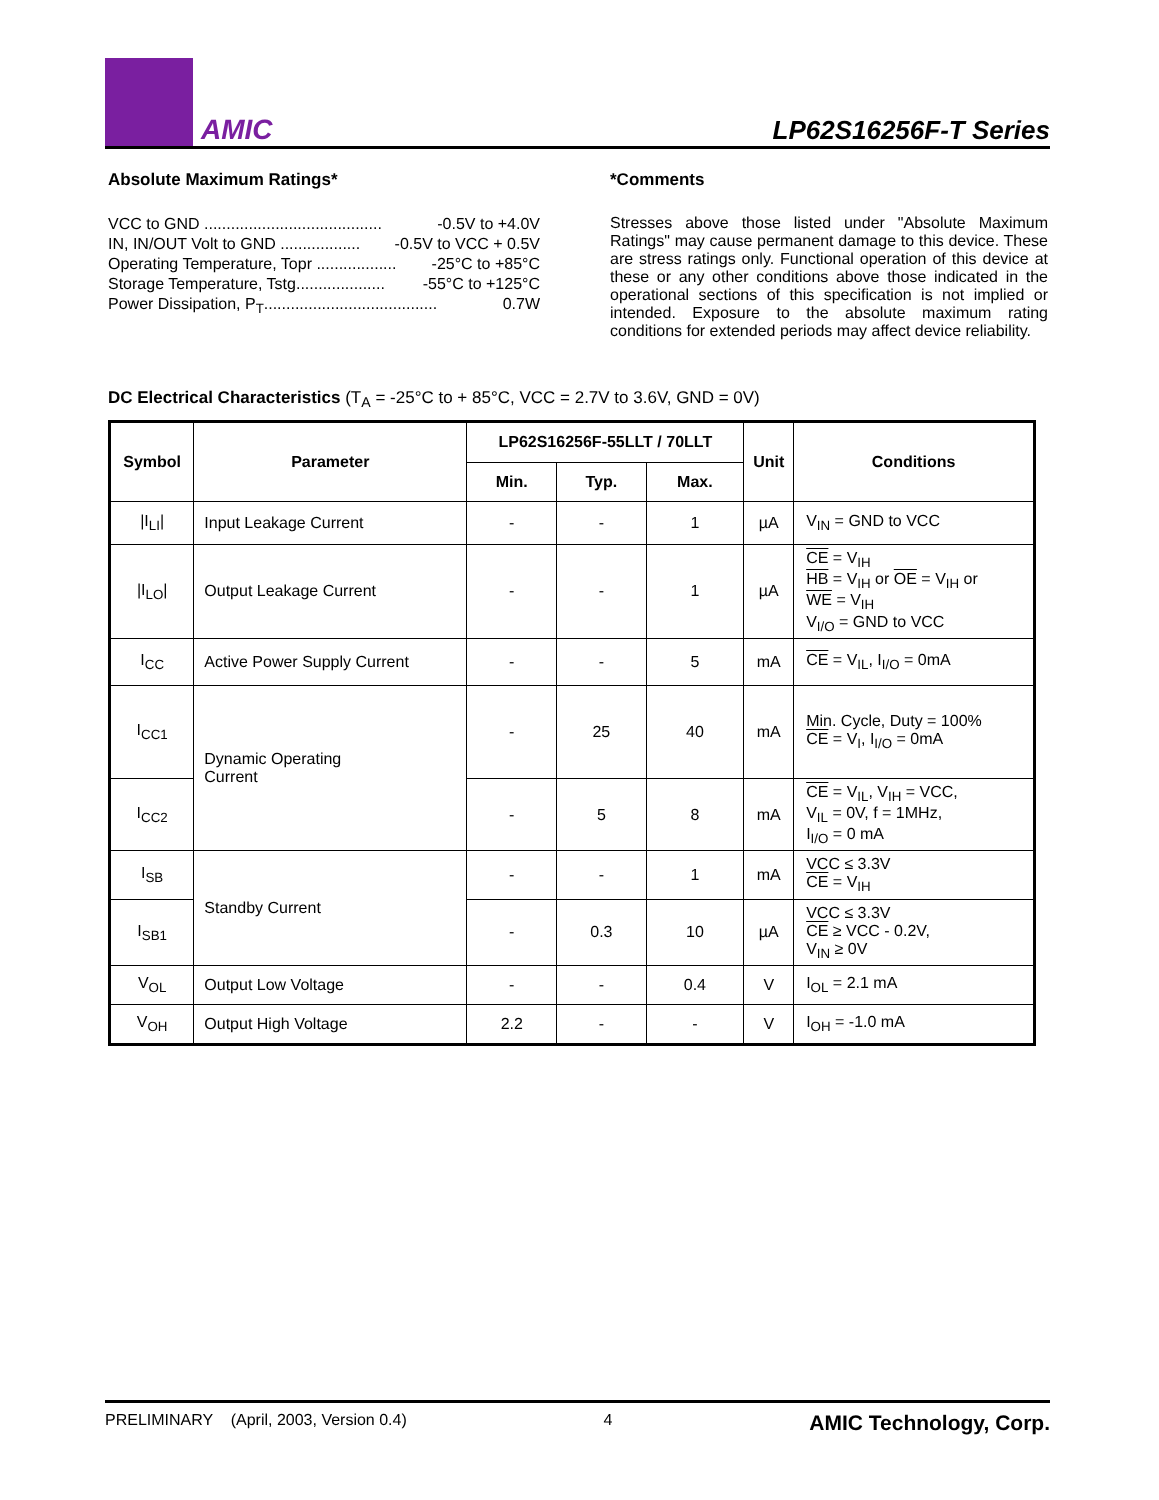AMIC
LP62S16256F-T Series
Absolute Maximum Ratings*
VCC to GND ........................................ -0.5V to +4.0V
IN, IN/OUT Volt to GND .................. -0.5V to VCC + 0.5V
Operating Temperature, Topr .................. -25°C to +85°C
Storage Temperature, Tstg.................... -55°C to +125°C
Power Dissipation, P<sub>T</sub>....................................... 0.7W
*Comments
Stresses above those listed under "Absolute Maximum Ratings" may cause permanent damage to this device. These are stress ratings only. Functional operation of this device at these or any other conditions above those indicated in the operational sections of this specification is not implied or intended. Exposure to the absolute maximum rating conditions for extended periods may affect device reliability.
DC Electrical Characteristics (T<sub>A</sub> = -25°C to + 85°C, VCC = 2.7V to 3.6V, GND = 0V)
| Symbol | Parameter | LP62S16256F-55LLT / 70LLT | | | Unit | Conditions |
| --- | --- | --- | --- | --- | --- | --- |
| | | Min. | Typ. | Max. | | |
| /I<sub>LI</sub>/ | Input Leakage Current | - | - | 1 | µA | V<sub>IN</sub> = GND to VCC |
| /I<sub>LO</sub>/ | Output Leakage Current | - | - | 1 | µA | CE = V<sub>IH</sub> HB = V<sub>IH</sub> or OE = V<sub>IH</sub> or WE = V<sub>IH</sub> V<sub>I/O</sub> = GND to VCC |
| I<sub>CC</sub> | Active Power Supply Current | - | - | 5 | mA | CE = V<sub>IL</sub>, I<sub>I/O</sub> = 0mA |
| I<sub>CC1</sub> | Dynamic Operating Current | - | 25 | 40 | mA | Min. Cycle, Duty = 100% CE = V<sub>I</sub>, I<sub>I/O</sub> = 0mA |
| I<sub>CC2</sub> | | - | 5 | 8 | mA | CE = V<sub>IL</sub>, V<sub>IH</sub> = VCC, V<sub>IL</sub> = 0V, f = 1MHz, I<sub>I/O</sub> = 0 mA |
| I<sub>SB</sub> | Standby Current | - | - | 1 | mA | VCC ≤ 3.3V CE = V<sub>IH</sub> |
| I<sub>SB1</sub> | | - | 0.3 | 10 | µA | VCC ≤ 3.3V CE ≥ VCC - 0.2V, V<sub>IN</sub> ≥ 0V |
| V<sub>OL</sub> | Output Low Voltage | - | - | 0.4 | V | I<sub>OL</sub> = 2.1 mA |
| V<sub>OH</sub> | Output High Voltage | 2.2 | - | - | V | I<sub>OH</sub> = -1.0 mA |
PRELIMINARY (April, 2003, Version 0.4) 4 AMIC Technology, Corp.